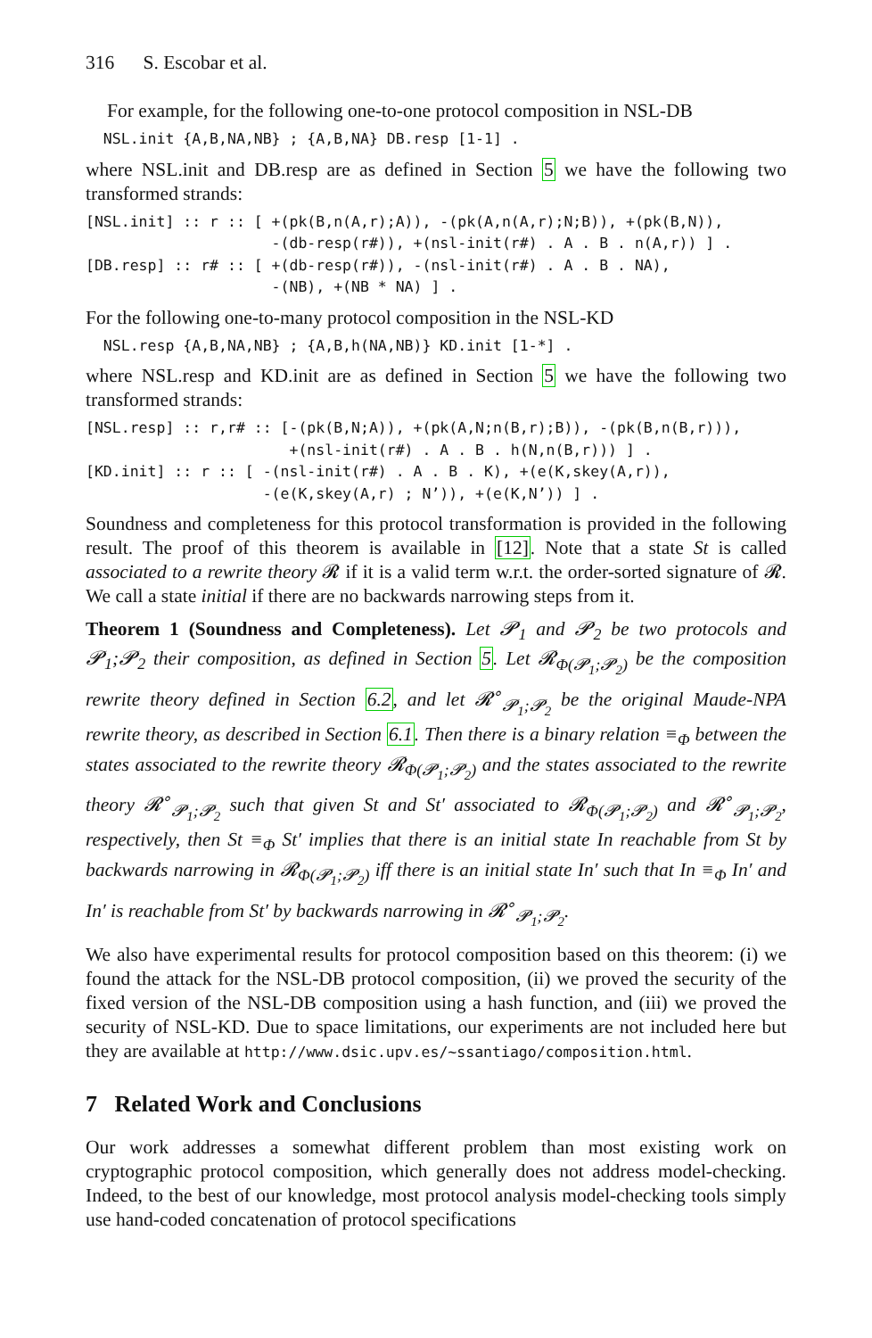316 S. Escobar et al.
For example, for the following one-to-one protocol composition in NSL-DB
  NSL.init {A,B,NA,NB} ; {A,B,NA} DB.resp [1-1] .
where NSL.init and DB.resp are as defined in Section 5 we have the following two transformed strands:
[NSL.init] :: r :: [ +(pk(B,n(A,r);A)), -(pk(A,n(A,r);N;B)), +(pk(B,N)),
                     -(db-resp(r#)), +(nsl-init(r#) . A . B . n(A,r)) ] .
[DB.resp] :: r# :: [ +(db-resp(r#)), -(nsl-init(r#) . A . B . NA),
                     -(NB), +(NB * NA) ] .
For the following one-to-many protocol composition in the NSL-KD
  NSL.resp {A,B,NA,NB} ; {A,B,h(NA,NB)} KD.init [1-*] .
where NSL.resp and KD.init are as defined in Section 5 we have the following two transformed strands:
[NSL.resp] :: r,r# :: [-(pk(B,N;A)), +(pk(A,N;n(B,r);B)), -(pk(B,n(B,r))),
                       +(nsl-init(r#) . A . B . h(N,n(B,r))) ] .
[KD.init] :: r :: [ -(nsl-init(r#) . A . B . K), +(e(K,skey(A,r)),
                    -(e(K,skey(A,r) ; N’)), +(e(K,N’)) ] .
Soundness and completeness for this protocol transformation is provided in the following result. The proof of this theorem is available in [12]. Note that a state St is called associated to a rewrite theory 𝓡 if it is a valid term w.r.t. the order-sorted signature of 𝓡. We call a state initial if there are no backwards narrowing steps from it.
Theorem 1 (Soundness and Completeness). Let 𝓟<sub>1</sub> and 𝓟<sub>2</sub> be two protocols and 𝓟<sub>1</sub>;𝓟<sub>2</sub> their composition, as defined in Section 5. Let 𝓡<sub>Φ(𝓟<sub>1</sub>;𝓟<sub>2</sub>)</sub> be the composition rewrite theory defined in Section 6.2, and let 𝓡<sup>∘</sup><sub>𝓟<sub>1</sub>;𝓟<sub>2</sub></sub> be the original Maude-NPA rewrite theory, as described in Section 6.1. Then there is a binary relation ≡<sub>Φ</sub> between the states associated to the rewrite theory 𝓡<sub>Φ(𝓟<sub>1</sub>;𝓟<sub>2</sub>)</sub> and the states associated to the rewrite theory 𝓡<sup>∘</sup><sub>𝓟<sub>1</sub>;𝓟<sub>2</sub></sub> such that given St and St′ associated to 𝓡<sub>Φ(𝓟<sub>1</sub>;𝓟<sub>2</sub>)</sub> and 𝓡<sup>∘</sup><sub>𝓟<sub>1</sub>;𝓟<sub>2</sub></sub>, respectively, then St ≡<sub>Φ</sub> St′ implies that there is an initial state In reachable from St by backwards narrowing in 𝓡<sub>Φ(𝓟<sub>1</sub>;𝓟<sub>2</sub>)</sub> iff there is an initial state In′ such that In ≡<sub>Φ</sub> In′ and In′ is reachable from St′ by backwards narrowing in 𝓡<sup>∘</sup><sub>𝓟<sub>1</sub>;𝓟<sub>2</sub></sub>.
We also have experimental results for protocol composition based on this theorem: (i) we found the attack for the NSL-DB protocol composition, (ii) we proved the security of the fixed version of the NSL-DB composition using a hash function, and (iii) we proved the security of NSL-KD. Due to space limitations, our experiments are not included here but they are available at http://www.dsic.upv.es/~ssantiago/composition.html.
7 Related Work and Conclusions
Our work addresses a somewhat different problem than most existing work on cryptographic protocol composition, which generally does not address model-checking. Indeed, to the best of our knowledge, most protocol analysis model-checking tools simply use hand-coded concatenation of protocol specifications